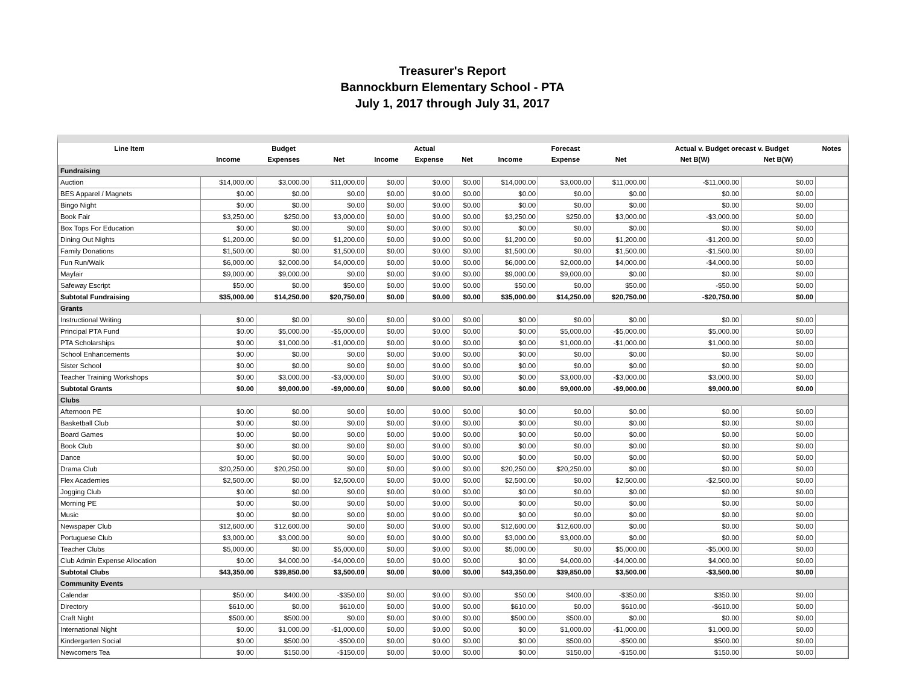Treasurer's Report
Bannockburn Elementary School - PTA
July 1, 2017 through July 31, 2017
| Line Item | Budget | | | Actual | | | Forecast | | | Actual v. Budget orecast v. Budget | | Notes |
| --- | --- | --- | --- | --- | --- | --- | --- | --- | --- | --- | --- | --- |
| | Income | Expenses | Net | Income | Expense | Net | Income | Expense | Net | Net B(W) | Net B(W) | |
| Fundraising | | | | | | | | | | | | |
| Auction | $14,000.00 | $3,000.00 | $11,000.00 | $0.00 | $0.00 | $0.00 | $14,000.00 | $3,000.00 | $11,000.00 | -$11,000.00 | $0.00 | |
| BES Apparel / Magnets | $0.00 | $0.00 | $0.00 | $0.00 | $0.00 | $0.00 | $0.00 | $0.00 | $0.00 | $0.00 | $0.00 | |
| Bingo Night | $0.00 | $0.00 | $0.00 | $0.00 | $0.00 | $0.00 | $0.00 | $0.00 | $0.00 | $0.00 | $0.00 | |
| Book Fair | $3,250.00 | $250.00 | $3,000.00 | $0.00 | $0.00 | $0.00 | $3,250.00 | $250.00 | $3,000.00 | -$3,000.00 | $0.00 | |
| Box Tops For Education | $0.00 | $0.00 | $0.00 | $0.00 | $0.00 | $0.00 | $0.00 | $0.00 | $0.00 | $0.00 | $0.00 | |
| Dining Out Nights | $1,200.00 | $0.00 | $1,200.00 | $0.00 | $0.00 | $0.00 | $1,200.00 | $0.00 | $1,200.00 | -$1,200.00 | $0.00 | |
| Family Donations | $1,500.00 | $0.00 | $1,500.00 | $0.00 | $0.00 | $0.00 | $1,500.00 | $0.00 | $1,500.00 | -$1,500.00 | $0.00 | |
| Fun Run/Walk | $6,000.00 | $2,000.00 | $4,000.00 | $0.00 | $0.00 | $0.00 | $6,000.00 | $2,000.00 | $4,000.00 | -$4,000.00 | $0.00 | |
| Mayfair | $9,000.00 | $9,000.00 | $0.00 | $0.00 | $0.00 | $0.00 | $9,000.00 | $9,000.00 | $0.00 | $0.00 | $0.00 | |
| Safeway Escript | $50.00 | $0.00 | $50.00 | $0.00 | $0.00 | $0.00 | $50.00 | $0.00 | $50.00 | -$50.00 | $0.00 | |
| Subtotal Fundraising | $35,000.00 | $14,250.00 | $20,750.00 | $0.00 | $0.00 | $0.00 | $35,000.00 | $14,250.00 | $20,750.00 | -$20,750.00 | $0.00 | |
| Grants | | | | | | | | | | | | |
| Instructional Writing | $0.00 | $0.00 | $0.00 | $0.00 | $0.00 | $0.00 | $0.00 | $0.00 | $0.00 | $0.00 | $0.00 | |
| Principal PTA Fund | $0.00 | $5,000.00 | -$5,000.00 | $0.00 | $0.00 | $0.00 | $0.00 | $5,000.00 | -$5,000.00 | $5,000.00 | $0.00 | |
| PTA Scholarships | $0.00 | $1,000.00 | -$1,000.00 | $0.00 | $0.00 | $0.00 | $0.00 | $1,000.00 | -$1,000.00 | $1,000.00 | $0.00 | |
| School Enhancements | $0.00 | $0.00 | $0.00 | $0.00 | $0.00 | $0.00 | $0.00 | $0.00 | $0.00 | $0.00 | $0.00 | |
| Sister School | $0.00 | $0.00 | $0.00 | $0.00 | $0.00 | $0.00 | $0.00 | $0.00 | $0.00 | $0.00 | $0.00 | |
| Teacher Training Workshops | $0.00 | $3,000.00 | -$3,000.00 | $0.00 | $0.00 | $0.00 | $0.00 | $3,000.00 | -$3,000.00 | $3,000.00 | $0.00 | |
| Subtotal Grants | $0.00 | $9,000.00 | -$9,000.00 | $0.00 | $0.00 | $0.00 | $0.00 | $9,000.00 | -$9,000.00 | $9,000.00 | $0.00 | |
| Clubs | | | | | | | | | | | | |
| Afternoon PE | $0.00 | $0.00 | $0.00 | $0.00 | $0.00 | $0.00 | $0.00 | $0.00 | $0.00 | $0.00 | $0.00 | |
| Basketball Club | $0.00 | $0.00 | $0.00 | $0.00 | $0.00 | $0.00 | $0.00 | $0.00 | $0.00 | $0.00 | $0.00 | |
| Board Games | $0.00 | $0.00 | $0.00 | $0.00 | $0.00 | $0.00 | $0.00 | $0.00 | $0.00 | $0.00 | $0.00 | |
| Book Club | $0.00 | $0.00 | $0.00 | $0.00 | $0.00 | $0.00 | $0.00 | $0.00 | $0.00 | $0.00 | $0.00 | |
| Dance | $0.00 | $0.00 | $0.00 | $0.00 | $0.00 | $0.00 | $0.00 | $0.00 | $0.00 | $0.00 | $0.00 | |
| Drama Club | $20,250.00 | $20,250.00 | $0.00 | $0.00 | $0.00 | $0.00 | $20,250.00 | $20,250.00 | $0.00 | $0.00 | $0.00 | |
| Flex Academies | $2,500.00 | $0.00 | $2,500.00 | $0.00 | $0.00 | $0.00 | $2,500.00 | $0.00 | $2,500.00 | -$2,500.00 | $0.00 | |
| Jogging Club | $0.00 | $0.00 | $0.00 | $0.00 | $0.00 | $0.00 | $0.00 | $0.00 | $0.00 | $0.00 | $0.00 | |
| Morning PE | $0.00 | $0.00 | $0.00 | $0.00 | $0.00 | $0.00 | $0.00 | $0.00 | $0.00 | $0.00 | $0.00 | |
| Music | $0.00 | $0.00 | $0.00 | $0.00 | $0.00 | $0.00 | $0.00 | $0.00 | $0.00 | $0.00 | $0.00 | |
| Newspaper Club | $12,600.00 | $12,600.00 | $0.00 | $0.00 | $0.00 | $0.00 | $12,600.00 | $12,600.00 | $0.00 | $0.00 | $0.00 | |
| Portuguese Club | $3,000.00 | $3,000.00 | $0.00 | $0.00 | $0.00 | $0.00 | $3,000.00 | $3,000.00 | $0.00 | $0.00 | $0.00 | |
| Teacher Clubs | $5,000.00 | $0.00 | $5,000.00 | $0.00 | $0.00 | $0.00 | $5,000.00 | $0.00 | $5,000.00 | -$5,000.00 | $0.00 | |
| Club Admin Expense Allocation | $0.00 | $4,000.00 | -$4,000.00 | $0.00 | $0.00 | $0.00 | $0.00 | $4,000.00 | -$4,000.00 | $4,000.00 | $0.00 | |
| Subtotal Clubs | $43,350.00 | $39,850.00 | $3,500.00 | $0.00 | $0.00 | $0.00 | $43,350.00 | $39,850.00 | $3,500.00 | -$3,500.00 | $0.00 | |
| Community Events | | | | | | | | | | | | |
| Calendar | $50.00 | $400.00 | -$350.00 | $0.00 | $0.00 | $0.00 | $50.00 | $400.00 | -$350.00 | $350.00 | $0.00 | |
| Directory | $610.00 | $0.00 | $610.00 | $0.00 | $0.00 | $0.00 | $610.00 | $0.00 | $610.00 | -$610.00 | $0.00 | |
| Craft Night | $500.00 | $500.00 | $0.00 | $0.00 | $0.00 | $0.00 | $500.00 | $500.00 | $0.00 | $0.00 | $0.00 | |
| International Night | $0.00 | $1,000.00 | -$1,000.00 | $0.00 | $0.00 | $0.00 | $0.00 | $1,000.00 | -$1,000.00 | $1,000.00 | $0.00 | |
| Kindergarten Social | $0.00 | $500.00 | -$500.00 | $0.00 | $0.00 | $0.00 | $0.00 | $500.00 | -$500.00 | $500.00 | $0.00 | |
| Newcomers Tea | $0.00 | $150.00 | -$150.00 | $0.00 | $0.00 | $0.00 | $0.00 | $150.00 | -$150.00 | $150.00 | $0.00 | |